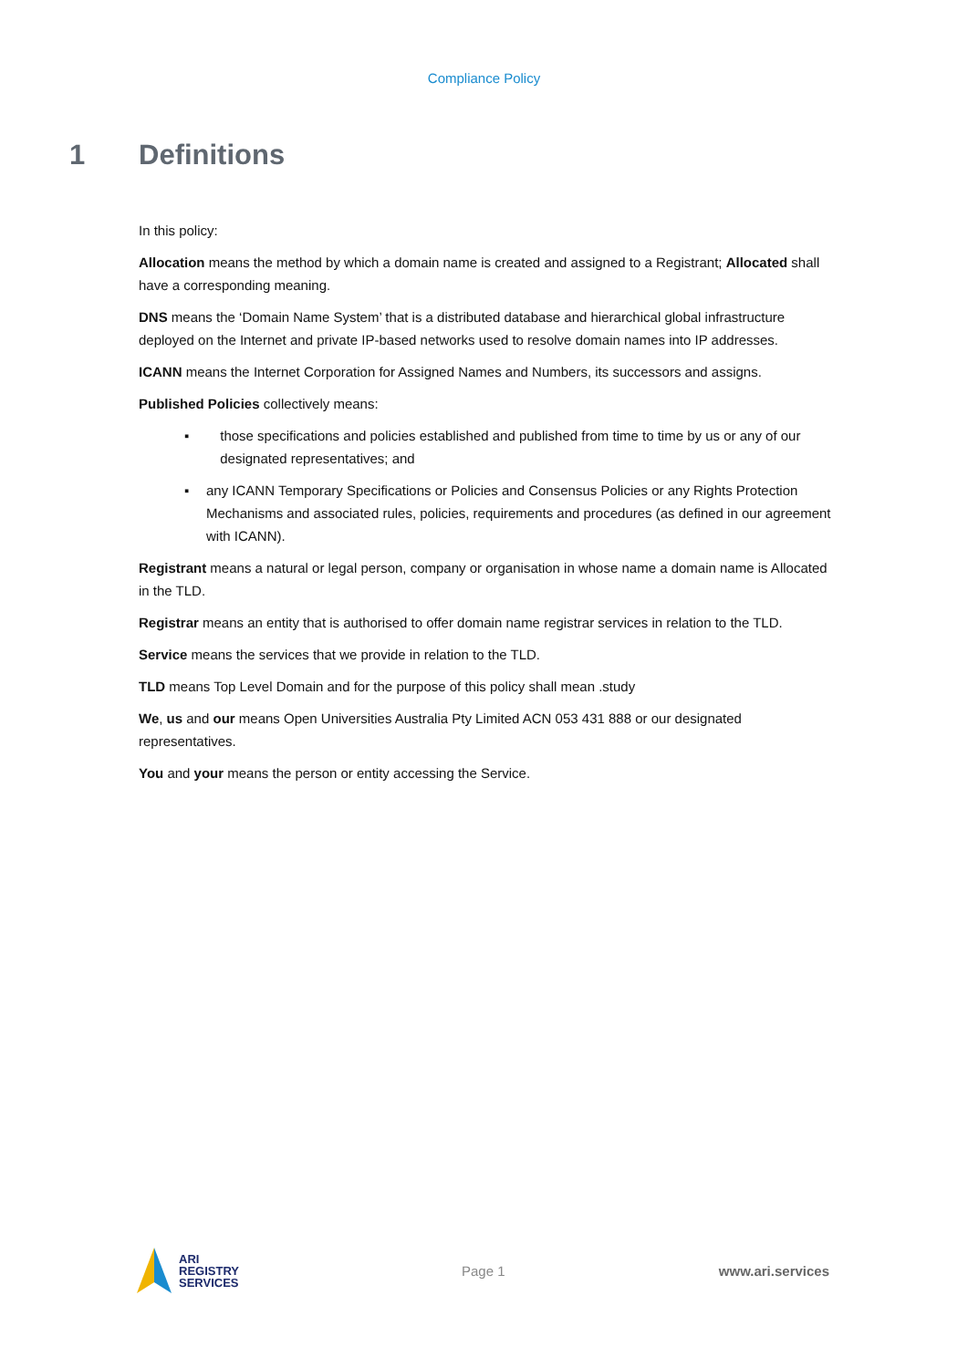Compliance Policy
1 Definitions
In this policy:
Allocation means the method by which a domain name is created and assigned to a Registrant; Allocated shall have a corresponding meaning.
DNS means the ‘Domain Name System’ that is a distributed database and hierarchical global infrastructure deployed on the Internet and private IP-based networks used to resolve domain names into IP addresses.
ICANN means the Internet Corporation for Assigned Names and Numbers, its successors and assigns.
Published Policies collectively means:
▪ those specifications and policies established and published from time to time by us or any of our designated representatives; and
▪ any ICANN Temporary Specifications or Policies and Consensus Policies or any Rights Protection Mechanisms and associated rules, policies, requirements and procedures (as defined in our agreement with ICANN).
Registrant means a natural or legal person, company or organisation in whose name a domain name is Allocated in the TLD.
Registrar means an entity that is authorised to offer domain name registrar services in relation to the TLD.
Service means the services that we provide in relation to the TLD.
TLD means Top Level Domain and for the purpose of this policy shall mean .study
We, us and our means Open Universities Australia Pty Limited ACN 053 431 888 or our designated representatives.
You and your means the person or entity accessing the Service.
ARI
REGISTRY
SERVICES
Page 1 www.ari.services